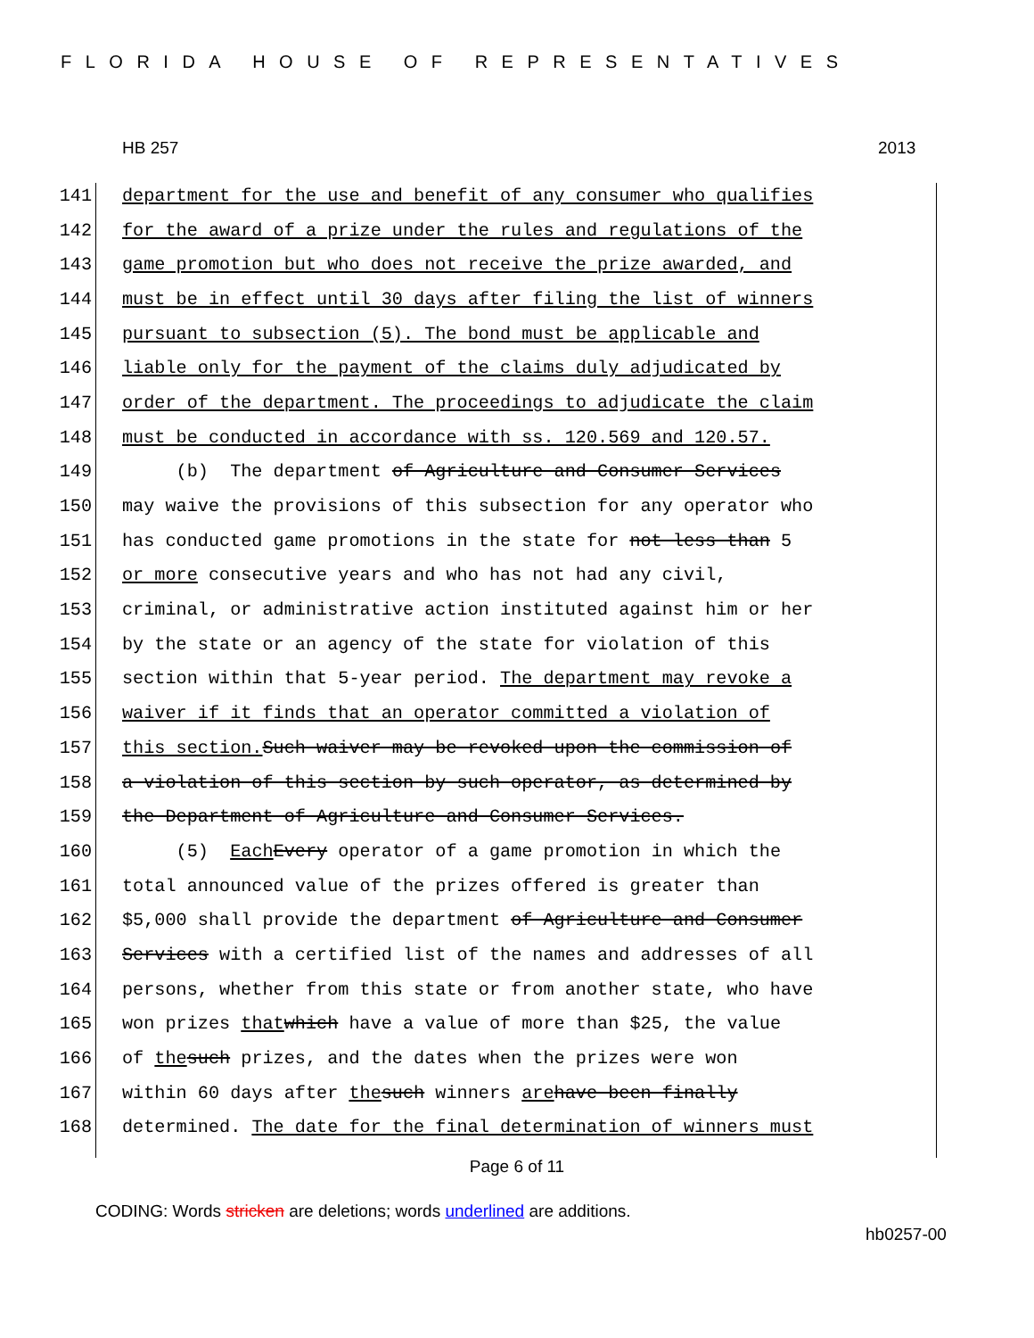FLORIDA HOUSE OF REPRESENTATIVES
HB 257 2013
141 department for the use and benefit of any consumer who qualifies
142 for the award of a prize under the rules and regulations of the
143 game promotion but who does not receive the prize awarded, and
144 must be in effect until 30 days after filing the list of winners
145 pursuant to subsection (5). The bond must be applicable and
146 liable only for the payment of the claims duly adjudicated by
147 order of the department. The proceedings to adjudicate the claim
148 must be conducted in accordance with ss. 120.569 and 120.57.
149 (b) The department of Agriculture and Consumer Services
150 may waive the provisions of this subsection for any operator who
151 has conducted game promotions in the state for not less than 5
152 or more consecutive years and who has not had any civil,
153 criminal, or administrative action instituted against him or her
154 by the state or an agency of the state for violation of this
155 section within that 5-year period. The department may revoke a
156 waiver if it finds that an operator committed a violation of
157 this section. Such waiver may be revoked upon the commission of
158 a violation of this section by such operator, as determined by
159 the Department of Agriculture and Consumer Services.
160 (5) Each Every operator of a game promotion in which the
161 total announced value of the prizes offered is greater than
162 $5,000 shall provide the department of Agriculture and Consumer
163 Services with a certified list of the names and addresses of all
164 persons, whether from this state or from another state, who have
165 won prizes that which have a value of more than $25, the value
166 of the such prizes, and the dates when the prizes were won
167 within 60 days after the such winners are have been finally
168 determined. The date for the final determination of winners must
Page 6 of 11
CODING: Words stricken are deletions; words underlined are additions.
hb0257-00